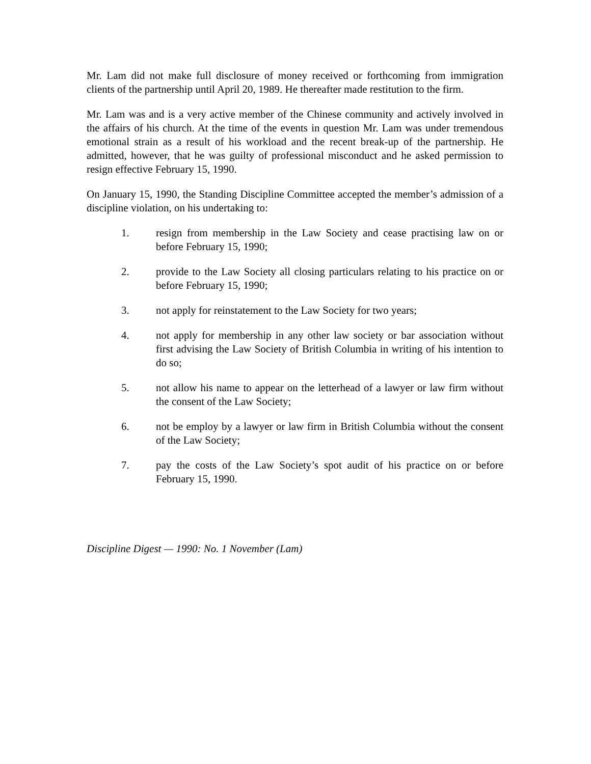Mr. Lam did not make full disclosure of money received or forthcoming from immigration clients of the partnership until April 20, 1989. He thereafter made restitution to the firm.
Mr. Lam was and is a very active member of the Chinese community and actively involved in the affairs of his church. At the time of the events in question Mr. Lam was under tremendous emotional strain as a result of his workload and the recent break-up of the partnership. He admitted, however, that he was guilty of professional misconduct and he asked permission to resign effective February 15, 1990.
On January 15, 1990, the Standing Discipline Committee accepted the member’s admission of a discipline violation, on his undertaking to:
1. resign from membership in the Law Society and cease practising law on or before February 15, 1990;
2. provide to the Law Society all closing particulars relating to his practice on or before February 15, 1990;
3. not apply for reinstatement to the Law Society for two years;
4. not apply for membership in any other law society or bar association without first advising the Law Society of British Columbia in writing of his intention to do so;
5. not allow his name to appear on the letterhead of a lawyer or law firm without the consent of the Law Society;
6. not be employ by a lawyer or law firm in British Columbia without the consent of the Law Society;
7. pay the costs of the Law Society’s spot audit of his practice on or before February 15, 1990.
Discipline Digest — 1990: No. 1 November (Lam)